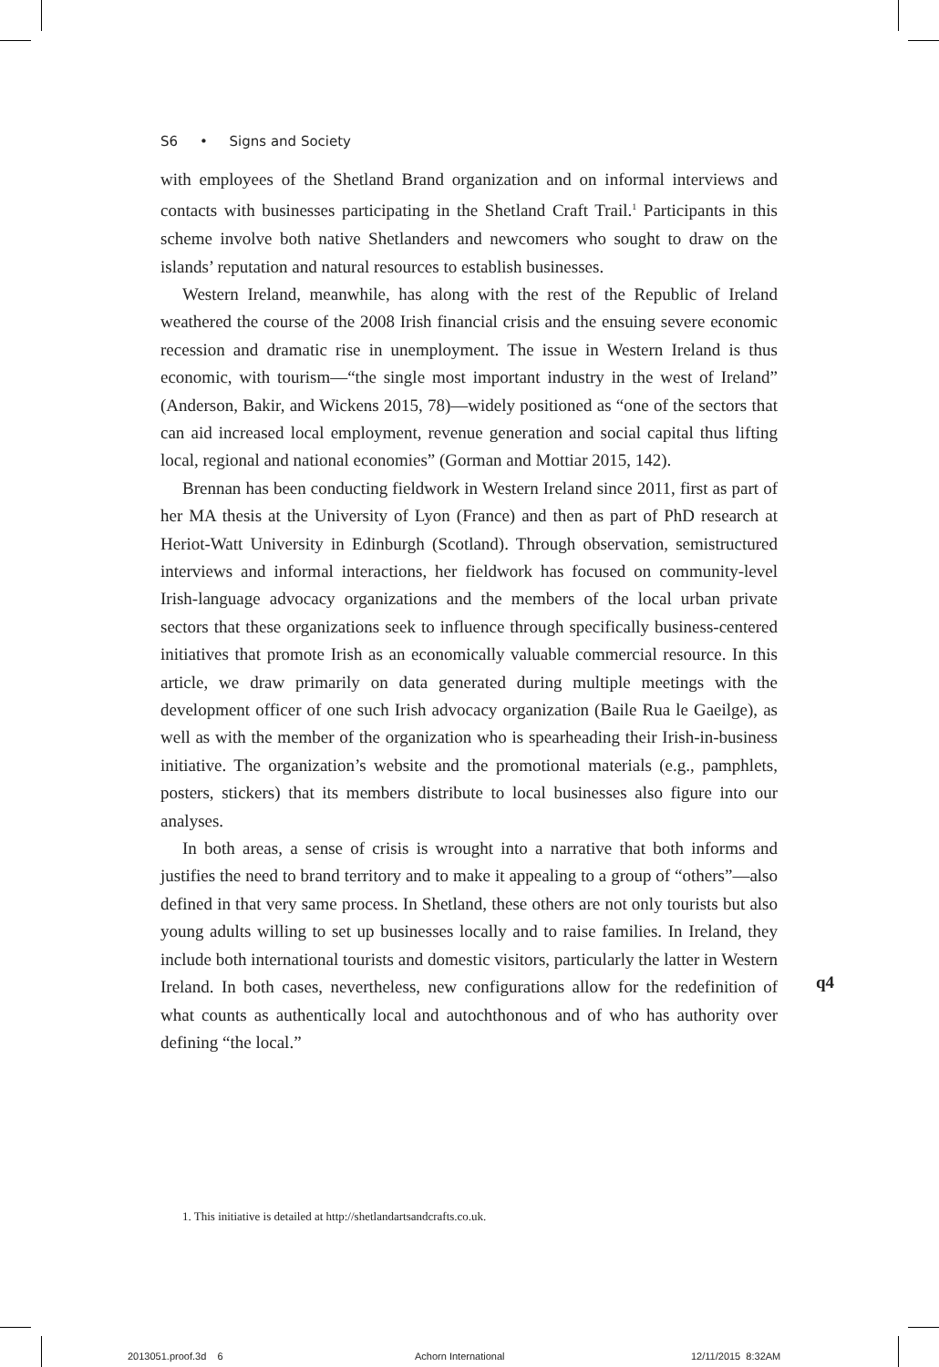S6 • Signs and Society
with employees of the Shetland Brand organization and on informal interviews and contacts with businesses participating in the Shetland Craft Trail.<sup>1</sup> Participants in this scheme involve both native Shetlanders and newcomers who sought to draw on the islands’ reputation and natural resources to establish businesses.
Western Ireland, meanwhile, has along with the rest of the Republic of Ireland weathered the course of the 2008 Irish financial crisis and the ensuing severe economic recession and dramatic rise in unemployment. The issue in Western Ireland is thus economic, with tourism—“the single most important industry in the west of Ireland” (Anderson, Bakir, and Wickens 2015, 78)—widely positioned as “one of the sectors that can aid increased local employment, revenue generation and social capital thus lifting local, regional and national economies” (Gorman and Mottiar 2015, 142).
Brennan has been conducting fieldwork in Western Ireland since 2011, first as part of her MA thesis at the University of Lyon (France) and then as part of PhD research at Heriot-Watt University in Edinburgh (Scotland). Through observation, semistructured interviews and informal interactions, her fieldwork has focused on community-level Irish-language advocacy organizations and the members of the local urban private sectors that these organizations seek to influence through specifically business-centered initiatives that promote Irish as an economically valuable commercial resource. In this article, we draw primarily on data generated during multiple meetings with the development officer of one such Irish advocacy organization (Baile Rua le Gaeilge), as well as with the member of the organization who is spearheading their Irish-in-business initiative. The organization’s website and the promotional materials (e.g., pamphlets, posters, stickers) that its members distribute to local businesses also figure into our analyses.
In both areas, a sense of crisis is wrought into a narrative that both informs and justifies the need to brand territory and to make it appealing to a group of “others”—also defined in that very same process. In Shetland, these others are not only tourists but also young adults willing to set up businesses locally and to raise families. In Ireland, they include both international tourists and domestic visitors, particularly the latter in Western Ireland. In both cases, nevertheless, new configurations allow for the redefinition of what counts as authentically local and autochthonous and of who has authority over defining “the local.”
q4
1. This initiative is detailed at http://shetlandartsandcrafts.co.uk.
2013051.proof.3d 6 Achorn International 12/11/2015 8:32AM